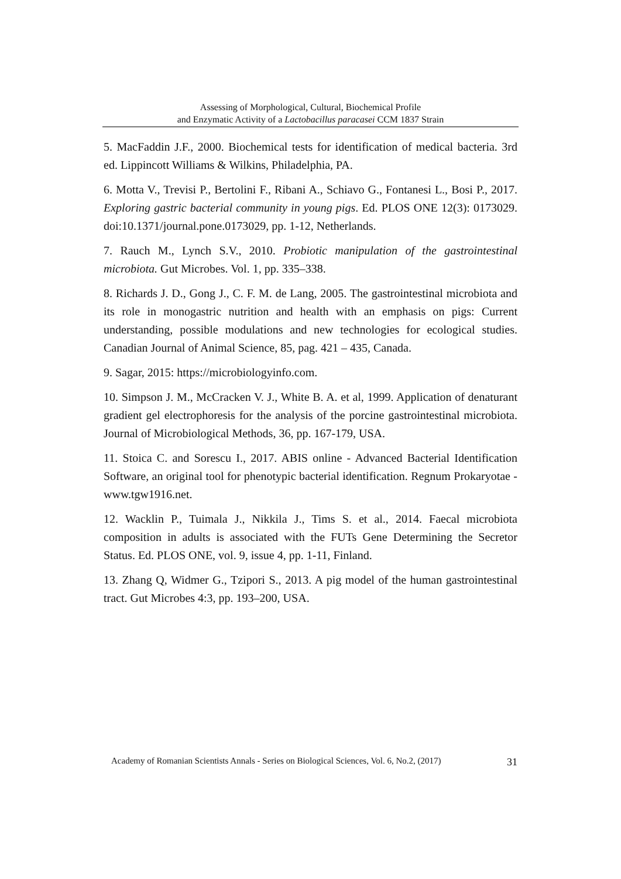Assessing of Morphological, Cultural, Biochemical Profile
and Enzymatic Activity of a Lactobacillus paracasei CCM 1837 Strain
5. MacFaddin J.F., 2000. Biochemical tests for identification of medical bacteria. 3rd ed. Lippincott Williams & Wilkins, Philadelphia, PA.
6. Motta V., Trevisi P., Bertolini F., Ribani A., Schiavo G., Fontanesi L., Bosi P., 2017. Exploring gastric bacterial community in young pigs. Ed. PLOS ONE 12(3): 0173029. doi:10.1371/journal.pone.0173029, pp. 1-12, Netherlands.
7. Rauch M., Lynch S.V., 2010. Probiotic manipulation of the gastrointestinal microbiota. Gut Microbes. Vol. 1, pp. 335–338.
8. Richards J. D., Gong J., C. F. M. de Lang, 2005. The gastrointestinal microbiota and its role in monogastric nutrition and health with an emphasis on pigs: Current understanding, possible modulations and new technologies for ecological studies. Canadian Journal of Animal Science, 85, pag. 421 – 435, Canada.
9. Sagar, 2015: https://microbiologyinfo.com.
10. Simpson J. M., McCracken V. J., White B. A. et al, 1999. Application of denaturant gradient gel electrophoresis for the analysis of the porcine gastrointestinal microbiota. Journal of Microbiological Methods, 36, pp. 167-179, USA.
11. Stoica C. and Sorescu I., 2017. ABIS online - Advanced Bacterial Identification Software, an original tool for phenotypic bacterial identification. Regnum Prokaryotae - www.tgw1916.net.
12. Wacklin P., Tuimala J., Nikkila J., Tims S. et al., 2014. Faecal microbiota composition in adults is associated with the FUTs Gene Determining the Secretor Status. Ed. PLOS ONE, vol. 9, issue 4, pp. 1-11, Finland.
13. Zhang Q, Widmer G., Tzipori S., 2013. A pig model of the human gastrointestinal tract. Gut Microbes 4:3, pp. 193–200, USA.
Academy of Romanian Scientists Annals - Series on Biological Sciences, Vol. 6, No.2, (2017) 31